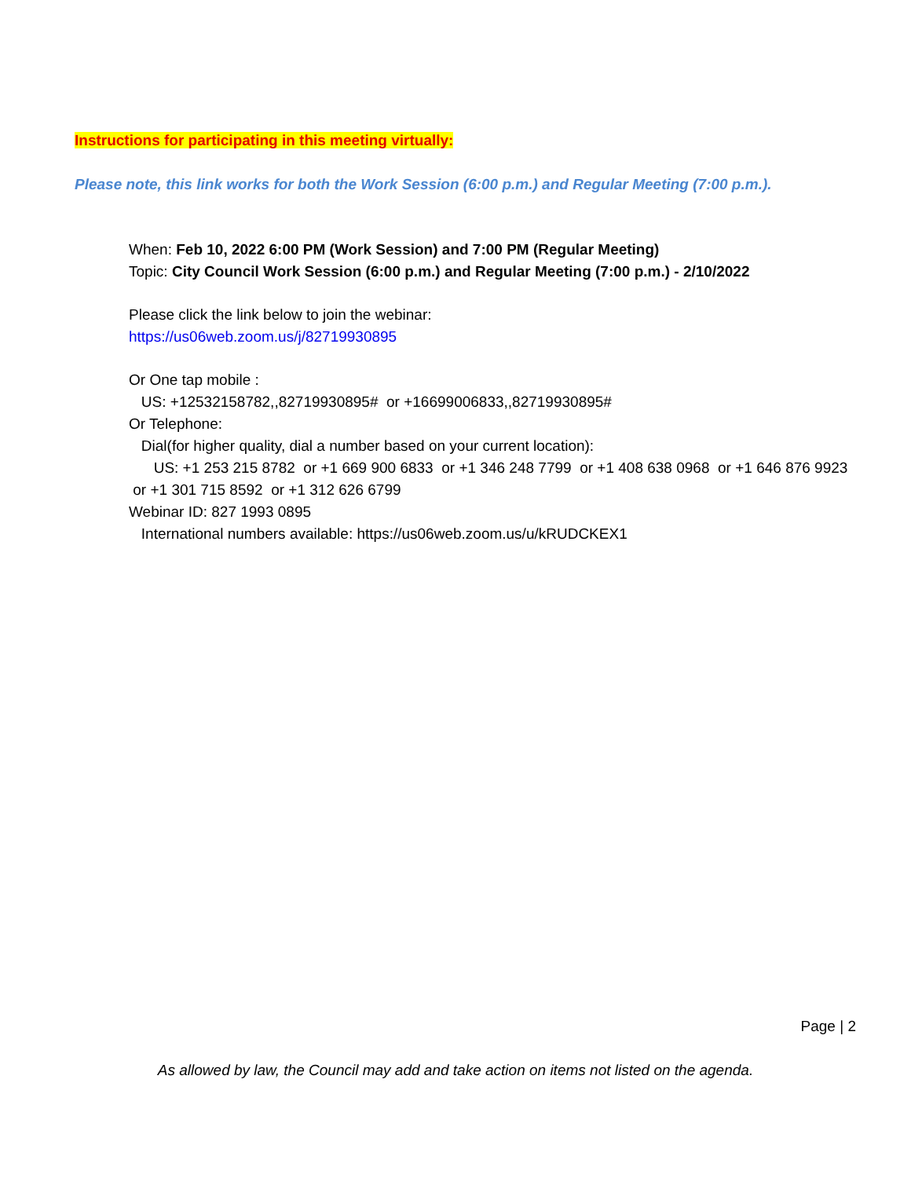Instructions for participating in this meeting virtually:
Please note, this link works for both the Work Session (6:00 p.m.) and Regular Meeting (7:00 p.m.).
When: Feb 10, 2022 6:00 PM (Work Session) and 7:00 PM (Regular Meeting)
Topic: City Council Work Session (6:00 p.m.) and Regular Meeting (7:00 p.m.) - 2/10/2022
Please click the link below to join the webinar:
https://us06web.zoom.us/j/82719930895
Or One tap mobile :
US: +12532158782,,82719930895# or +16699006833,,82719930895#
Or Telephone:
Dial(for higher quality, dial a number based on your current location):
US: +1 253 215 8782 or +1 669 900 6833 or +1 346 248 7799 or +1 408 638 0968 or +1 646 876 9923 or +1 301 715 8592 or +1 312 626 6799
Webinar ID: 827 1993 0895
International numbers available: https://us06web.zoom.us/u/kRUDCKEX1
Page | 2
As allowed by law, the Council may add and take action on items not listed on the agenda.